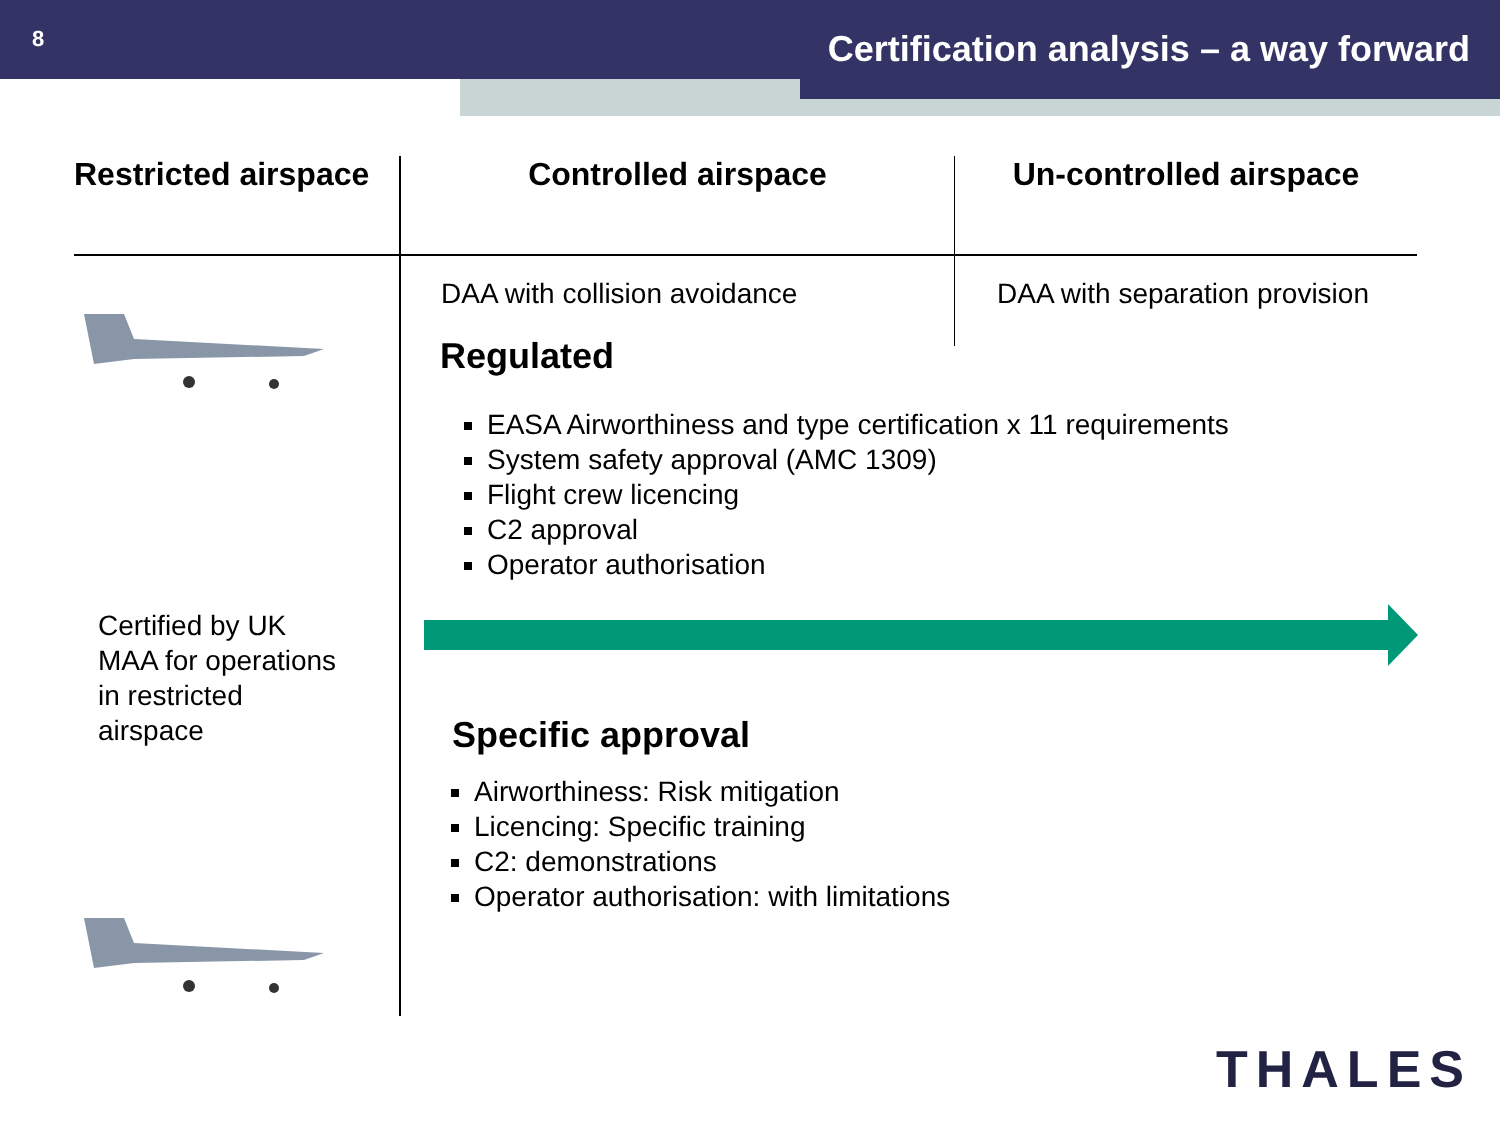8
Certification analysis – a way forward
Restricted airspace
Certified by UK
MAA for operations
in restricted
airspace
Controlled airspace
DAA with collision avoidance
Un-controlled airspace
DAA with separation provision
Regulated
EASA Airworthiness and type certification x 11 requirements
System safety approval (AMC 1309)
Flight crew licencing
C2 approval
Operator authorisation
Specific approval
Airworthiness: Risk mitigation
Licencing: Specific training
C2: demonstrations
Operator authorisation: with limitations
THALES